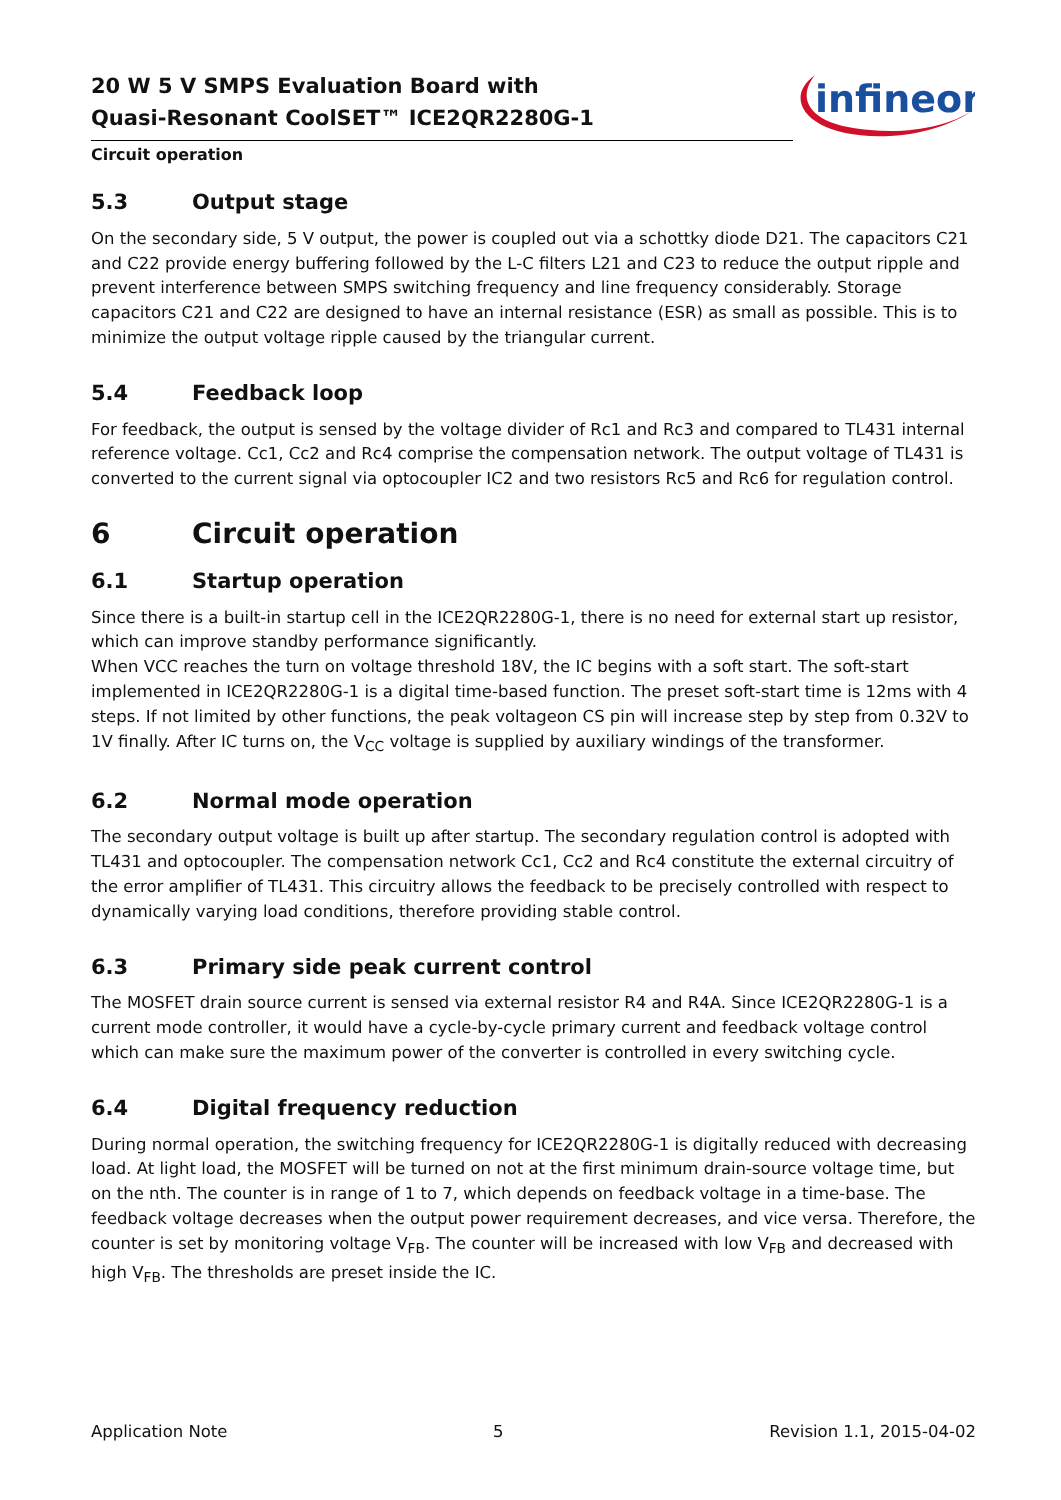20 W 5 V SMPS Evaluation Board with
Quasi-Resonant CoolSET™ ICE2QR2280G-1
Circuit operation
infineon
5.3 Output stage
On the secondary side, 5 V output, the power is coupled out via a schottky diode D21. The capacitors C21 and C22 provide energy buffering followed by the L-C filters L21 and C23 to reduce the output ripple and prevent interference between SMPS switching frequency and line frequency considerably. Storage capacitors C21 and C22 are designed to have an internal resistance (ESR) as small as possible. This is to minimize the output voltage ripple caused by the triangular current.
5.4 Feedback loop
For feedback, the output is sensed by the voltage divider of Rc1 and Rc3 and compared to TL431 internal reference voltage. Cc1, Cc2 and Rc4 comprise the compensation network. The output voltage of TL431 is converted to the current signal via optocoupler IC2 and two resistors Rc5 and Rc6 for regulation control.
6 Circuit operation
6.1 Startup operation
Since there is a built-in startup cell in the ICE2QR2280G-1, there is no need for external start up resistor, which can improve standby performance significantly.
When VCC reaches the turn on voltage threshold 18V, the IC begins with a soft start. The soft-start implemented in ICE2QR2280G-1 is a digital time-based function. The preset soft-start time is 12ms with 4 steps. If not limited by other functions, the peak voltageon CS pin will increase step by step from 0.32V to 1V finally. After IC turns on, the V<sub>CC</sub> voltage is supplied by auxiliary windings of the transformer.
6.2 Normal mode operation
The secondary output voltage is built up after startup. The secondary regulation control is adopted with TL431 and optocoupler. The compensation network Cc1, Cc2 and Rc4 constitute the external circuitry of the error amplifier of TL431. This circuitry allows the feedback to be precisely controlled with respect to dynamically varying load conditions, therefore providing stable control.
6.3 Primary side peak current control
The MOSFET drain source current is sensed via external resistor R4 and R4A. Since ICE2QR2280G-1 is a current mode controller, it would have a cycle-by-cycle primary current and feedback voltage control which can make sure the maximum power of the converter is controlled in every switching cycle.
6.4 Digital frequency reduction
During normal operation, the switching frequency for ICE2QR2280G-1 is digitally reduced with decreasing load. At light load, the MOSFET will be turned on not at the first minimum drain-source voltage time, but on the nth. The counter is in range of 1 to 7, which depends on feedback voltage in a time-base. The feedback voltage decreases when the output power requirement decreases, and vice versa. Therefore, the counter is set by monitoring voltage V<sub>FB</sub>. The counter will be increased with low V<sub>FB</sub> and decreased with high V<sub>FB</sub>. The thresholds are preset inside the IC.
Application Note 5 Revision 1.1, 2015-04-02